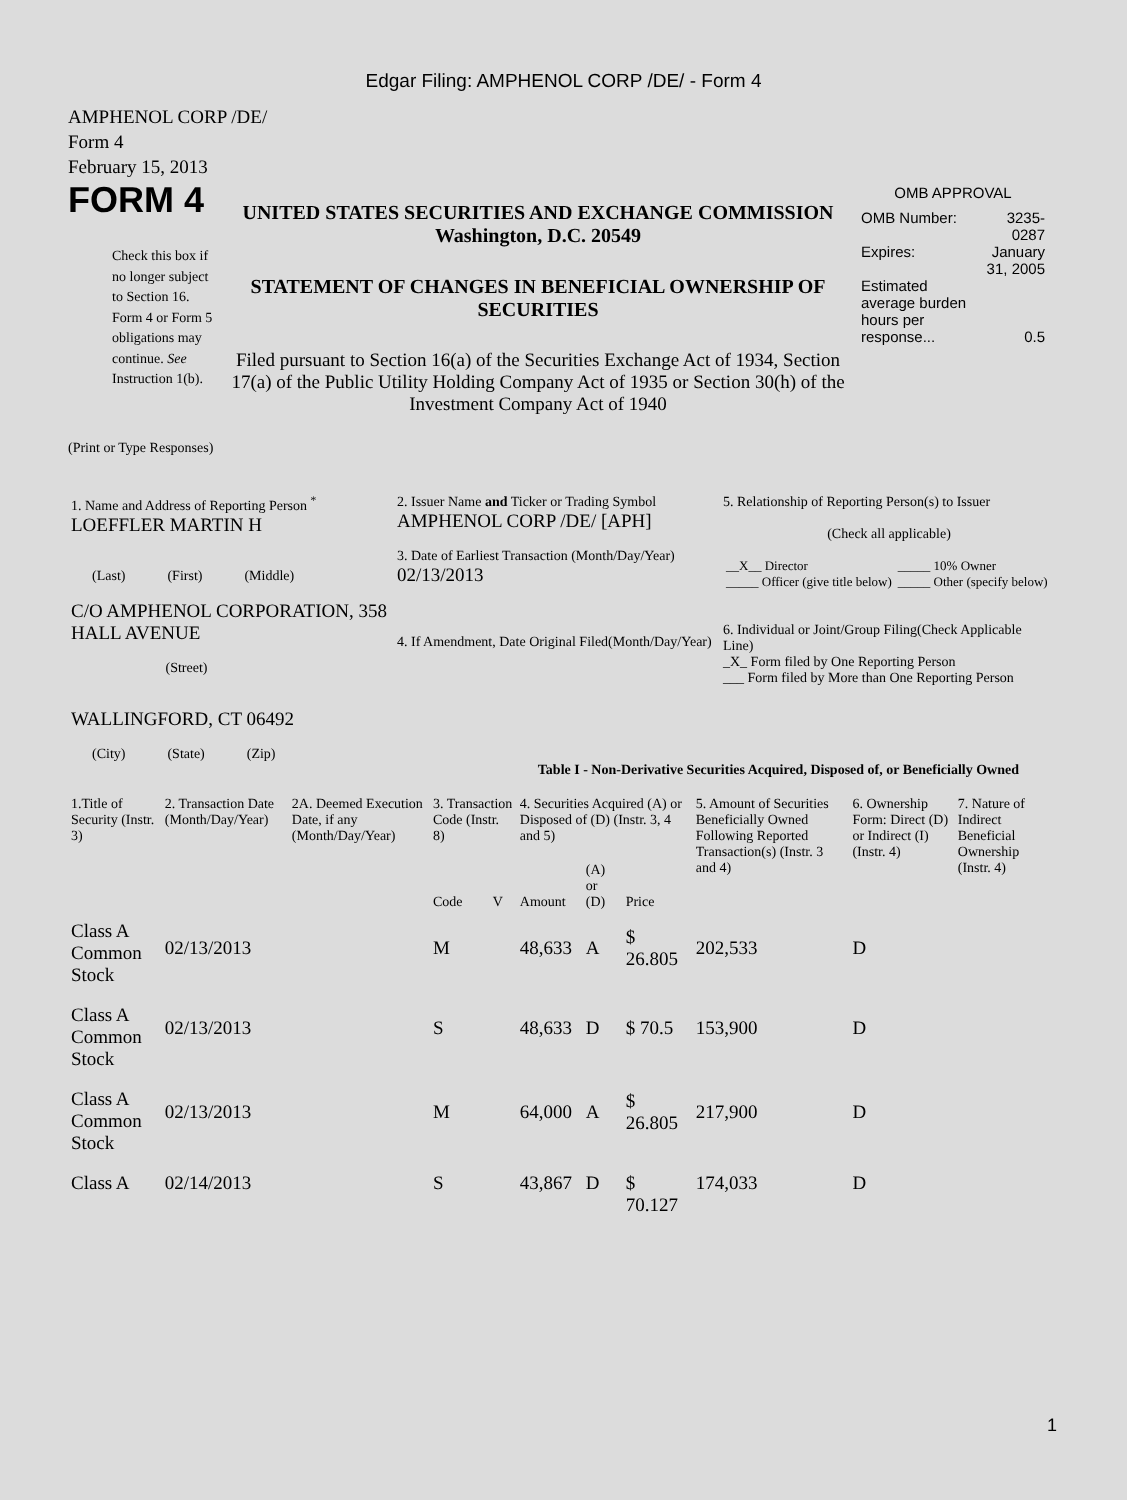Edgar Filing: AMPHENOL CORP /DE/ - Form 4
AMPHENOL CORP /DE/
Form 4
February 15, 2013
FORM 4
Check this box if no longer subject to Section 16. Form 4 or Form 5 obligations may continue. See Instruction 1(b).
UNITED STATES SECURITIES AND EXCHANGE COMMISSION
Washington, D.C. 20549
STATEMENT OF CHANGES IN BENEFICIAL OWNERSHIP OF SECURITIES
Filed pursuant to Section 16(a) of the Securities Exchange Act of 1934, Section 17(a) of the Public Utility Holding Company Act of 1935 or Section 30(h) of the Investment Company Act of 1940
OMB APPROVAL
| OMB Number: | 3235-0287 |
| Expires: | January 31, 2005 |
| Estimated average burden hours per response... | 0.5 |
(Print or Type Responses)
| 1. Name and Address of Reporting Person <sup>*</sup> LOEFFLER MARTIN H (Last) (First) (Middle) C/O AMPHENOL CORPORATION, 358 HALL AVENUE (Street) WALLINGFORD, CT 06492 (City) (State) (Zip) | 2. Issuer Name and Ticker or Trading Symbol AMPHENOL CORP /DE/ [APH] 3. Date of Earliest Transaction (Month/Day/Year) 02/13/2013 4. If Amendment, Date Original Filed(Month/Day/Year) | 5. Relationship of Reporting Person(s) to Issuer (Check all applicable) / __X__ Director / _____ 10% Owner / / _____ Officer (give title below) / _____ Other (specify below) / 6. Individual or Joint/Group Filing(Check Applicable Line) _X_ Form filed by One Reporting Person ___ Form filed by More than One Reporting Person |
Table I - Non-Derivative Securities Acquired, Disposed of, or Beneficially Owned
| 1.Title of Security (Instr. 3) | 2. Transaction Date (Month/Day/Year) | 2A. Deemed Execution Date, if any (Month/Day/Year) | 3. Transaction Code (Instr. 8) | | 4. Securities Acquired (A) or Disposed of (D) (Instr. 3, 4 and 5) | | | 5. Amount of Securities Beneficially Owned Following Reported Transaction(s) (Instr. 3 and 4) | 6. Ownership Form: Direct (D) or Indirect (I) (Instr. 4) | 7. Nature of Indirect Beneficial Ownership (Instr. 4) |
| --- | --- | --- | --- | --- | --- | --- | --- | --- | --- | --- |
| | | | Code | V | Amount | (A) or (D) | Price | | | |
| Class A Common Stock | 02/13/2013 | | M | | 48,633 | A | $ 26.805 | 202,533 | D | |
| Class A Common Stock | 02/13/2013 | | S | | 48,633 | D | $ 70.5 | 153,900 | D | |
| Class A Common Stock | 02/13/2013 | | M | | 64,000 | A | $ 26.805 | 217,900 | D | |
| Class A | 02/14/2013 | | S | | 43,867 | D | $ 70.127 | 174,033 | D | |
1